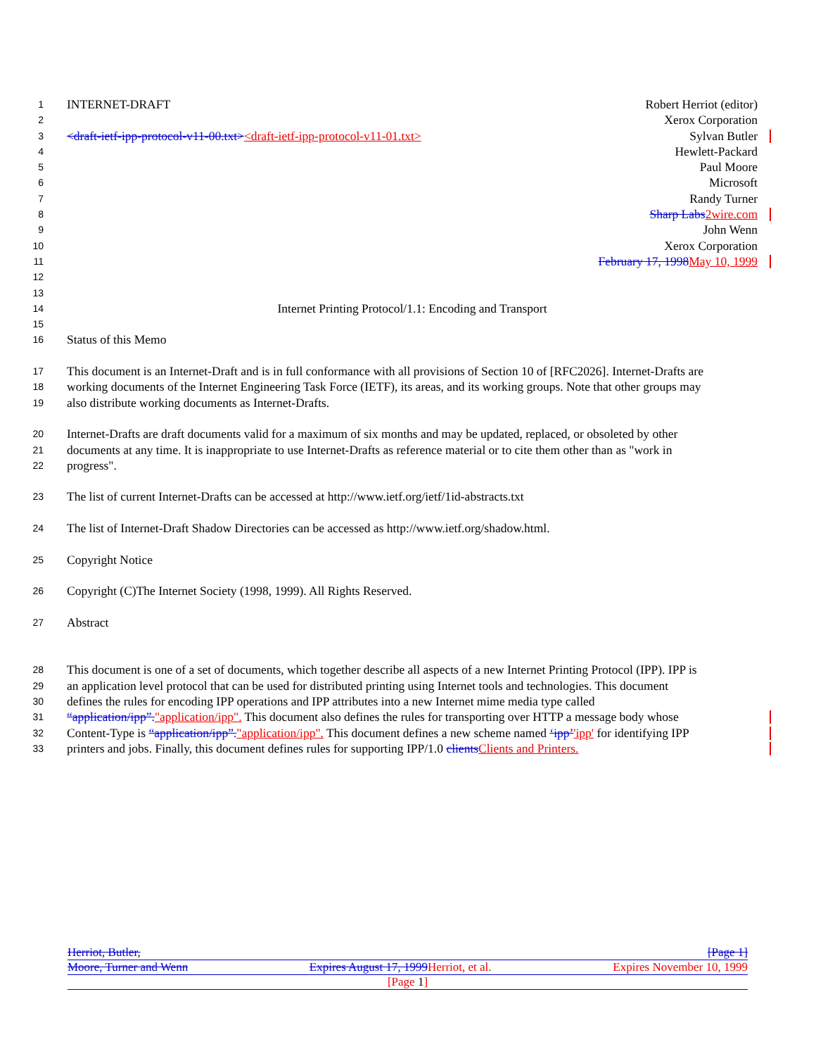1 INTERNET-DRAFT Robert Herriot (editor)
2 Xerox Corporation
3 <draft-ietf-ipp-protocol-v11-00.txt><draft-ietf-ipp-protocol-v11-01.txt> Sylvan Butler
4 Hewlett-Packard
5 Paul Moore
6 Microsoft
7 Randy Turner
8 Sharp Labs 2wire.com
9 John Wenn
10 Xerox Corporation
11 February 17, 1998 May 10, 1999
12
13
14 Internet Printing Protocol/1.1: Encoding and Transport
15
16 Status of this Memo
17 This document is an Internet-Draft and is in full conformance with all provisions of Section 10 of [RFC2026]. Internet-Drafts are
18 working documents of the Internet Engineering Task Force (IETF), its areas, and its working groups. Note that other groups may
19 also distribute working documents as Internet-Drafts.
20 Internet-Drafts are draft documents valid for a maximum of six months and may be updated, replaced, or obsoleted by other
21 documents at any time. It is inappropriate to use Internet-Drafts as reference material or to cite them other than as "work in
22 progress".
23 The list of current Internet-Drafts can be accessed at http://www.ietf.org/ietf/1id-abstracts.txt
24 The list of Internet-Draft Shadow Directories can be accessed as http://www.ietf.org/shadow.html.
25 Copyright Notice
26 Copyright (C)The Internet Society (1998, 1999). All Rights Reserved.
27 Abstract
28 This document is one of a set of documents, which together describe all aspects of a new Internet Printing Protocol (IPP). IPP is
29 an application level protocol that can be used for distributed printing using Internet tools and technologies. This document
30 defines the rules for encoding IPP operations and IPP attributes into a new Internet mime media type called
31 “application/ipp”."application/ipp". This document also defines the rules for transporting over HTTP a message body whose
32 Content-Type is “application/ipp”."application/ipp". This document defines a new scheme named ‘ipp’'ipp' for identifying IPP
33 printers and jobs. Finally, this document defines rules for supporting IPP/1.0 clients Clients and Printers.
Herriot, Butler, [Page 1]
Moore, Turner and Wenn Expires August 17, 1999 Herriot, et al. Expires November 10, 1999
[Page 1]